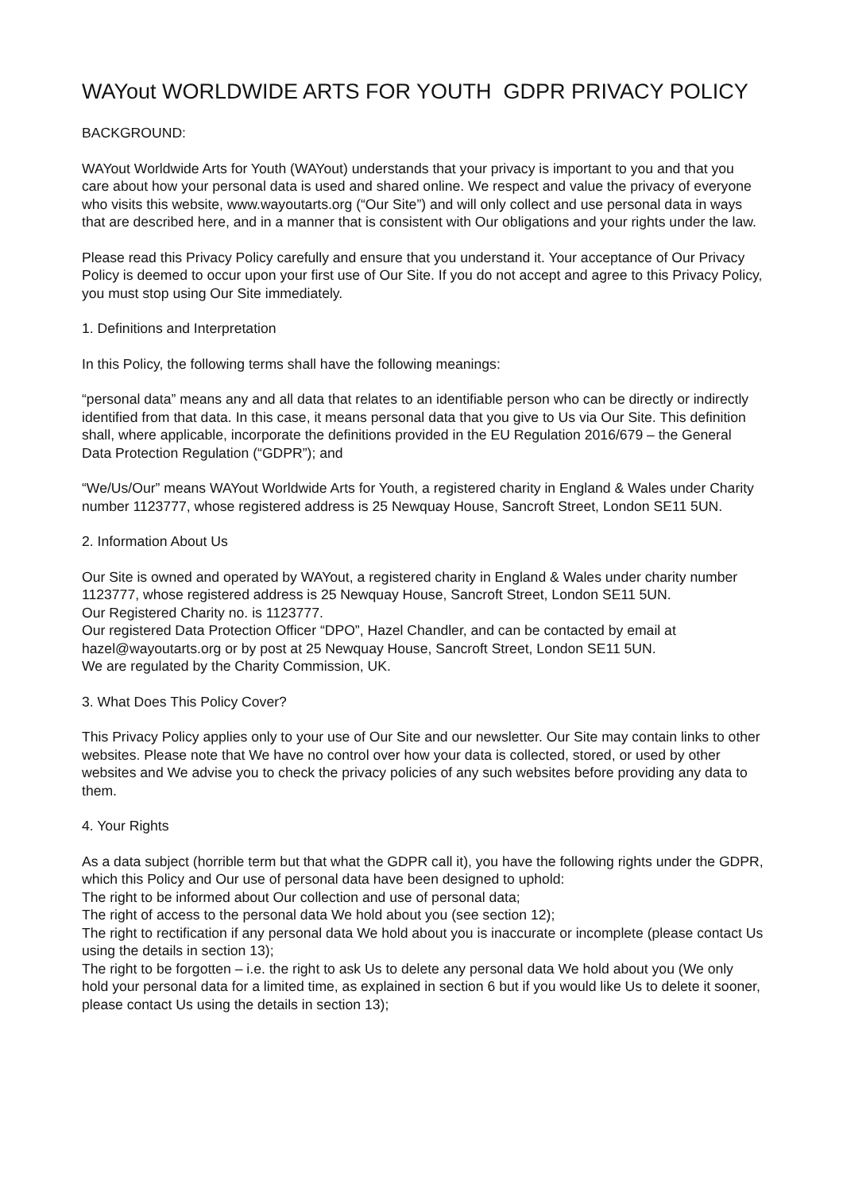WAYout WORLDWIDE ARTS FOR YOUTH GDPR PRIVACY POLICY
BACKGROUND:
WAYout Worldwide Arts for Youth (WAYout) understands that your privacy is important to you and that you care about how your personal data is used and shared online. We respect and value the privacy of everyone who visits this website, www.wayoutarts.org (“Our Site”) and will only collect and use personal data in ways that are described here, and in a manner that is consistent with Our obligations and your rights under the law.
Please read this Privacy Policy carefully and ensure that you understand it. Your acceptance of Our Privacy Policy is deemed to occur upon your first use of Our Site. If you do not accept and agree to this Privacy Policy, you must stop using Our Site immediately.
1. Definitions and Interpretation
In this Policy, the following terms shall have the following meanings:
“personal data” means any and all data that relates to an identifiable person who can be directly or indirectly identified from that data. In this case, it means personal data that you give to Us via Our Site. This definition shall, where applicable, incorporate the definitions provided in the EU Regulation 2016/679 – the General Data Protection Regulation (“GDPR”); and
“We/Us/Our” means WAYout Worldwide Arts for Youth, a registered charity in England & Wales under Charity number 1123777, whose registered address is 25 Newquay House, Sancroft Street, London SE11 5UN.
2. Information About Us
Our Site is owned and operated by WAYout, a registered charity in England & Wales under charity number 1123777, whose registered address is 25 Newquay House, Sancroft Street, London SE11 5UN.
Our Registered Charity no. is 1123777.
Our registered Data Protection Officer “DPO”, Hazel Chandler, and can be contacted by email at hazel@wayoutarts.org or by post at 25 Newquay House, Sancroft Street, London SE11 5UN.
We are regulated by the Charity Commission, UK.
3. What Does This Policy Cover?
This Privacy Policy applies only to your use of Our Site and our newsletter. Our Site may contain links to other websites. Please note that We have no control over how your data is collected, stored, or used by other websites and We advise you to check the privacy policies of any such websites before providing any data to them.
4. Your Rights
As a data subject (horrible term but that what the GDPR call it), you have the following rights under the GDPR, which this Policy and Our use of personal data have been designed to uphold:
The right to be informed about Our collection and use of personal data;
The right of access to the personal data We hold about you (see section 12);
The right to rectification if any personal data We hold about you is inaccurate or incomplete (please contact Us using the details in section 13);
The right to be forgotten – i.e. the right to ask Us to delete any personal data We hold about you (We only hold your personal data for a limited time, as explained in section 6 but if you would like Us to delete it sooner, please contact Us using the details in section 13);